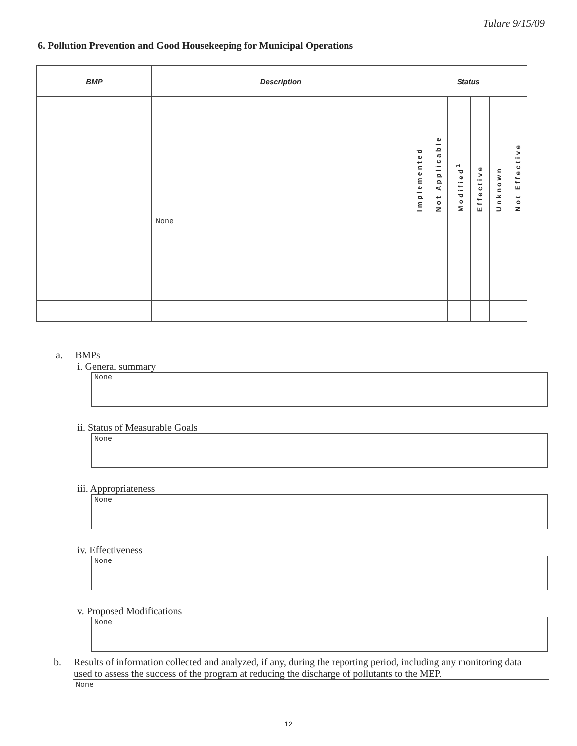Tulare 9/15/09
6. Pollution Prevention and Good Housekeeping for Municipal Operations
| BMP | Description | Status | | | | | |
| --- | --- | --- | --- | --- | --- | --- | --- |
| | | Implemented | Not Applicable | Modified<sup>1</sup> | Effective | Unknown | Not Effective |
| | None | | | | | | |
a. BMPs
i. General summary
None
ii. Status of Measurable Goals
None
iii. Appropriateness
None
iv. Effectiveness
None
v. Proposed Modifications
None
b. Results of information collected and analyzed, if any, during the reporting period, including any monitoring data used to assess the success of the program at reducing the discharge of pollutants to the MEP.
None
12